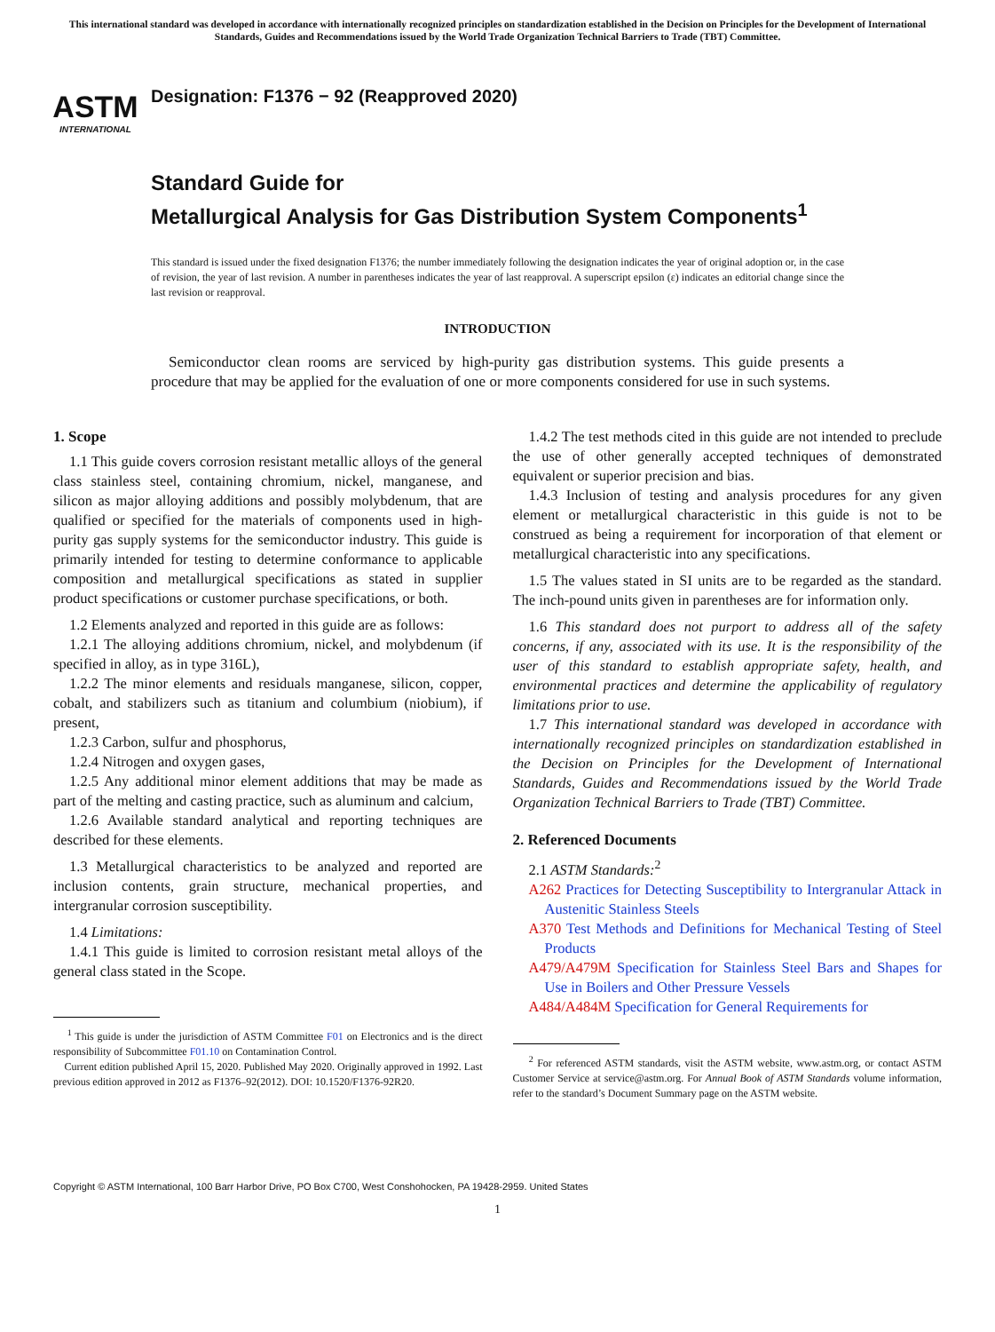This international standard was developed in accordance with internationally recognized principles on standardization established in the Decision on Principles for the Development of International Standards, Guides and Recommendations issued by the World Trade Organization Technical Barriers to Trade (TBT) Committee.
ASTM
INTERNATIONAL
Designation: F1376 − 92 (Reapproved 2020)
Standard Guide for
Metallurgical Analysis for Gas Distribution System Components<sup>1</sup>
This standard is issued under the fixed designation F1376; the number immediately following the designation indicates the year of original adoption or, in the case of revision, the year of last revision. A number in parentheses indicates the year of last reapproval. A superscript epsilon (ε) indicates an editorial change since the last revision or reapproval.
INTRODUCTION
Semiconductor clean rooms are serviced by high-purity gas distribution systems. This guide presents a procedure that may be applied for the evaluation of one or more components considered for use in such systems.
1. Scope
1.1 This guide covers corrosion resistant metallic alloys of the general class stainless steel, containing chromium, nickel, manganese, and silicon as major alloying additions and possibly molybdenum, that are qualified or specified for the materials of components used in high-purity gas supply systems for the semiconductor industry. This guide is primarily intended for testing to determine conformance to applicable composition and metallurgical specifications as stated in supplier product specifications or customer purchase specifications, or both.
1.2 Elements analyzed and reported in this guide are as follows:
1.2.1 The alloying additions chromium, nickel, and molybdenum (if specified in alloy, as in type 316L),
1.2.2 The minor elements and residuals manganese, silicon, copper, cobalt, and stabilizers such as titanium and columbium (niobium), if present,
1.2.3 Carbon, sulfur and phosphorus,
1.2.4 Nitrogen and oxygen gases,
1.2.5 Any additional minor element additions that may be made as part of the melting and casting practice, such as aluminum and calcium,
1.2.6 Available standard analytical and reporting techniques are described for these elements.
1.3 Metallurgical characteristics to be analyzed and reported are inclusion contents, grain structure, mechanical properties, and intergranular corrosion susceptibility.
1.4 Limitations:
1.4.1 This guide is limited to corrosion resistant metal alloys of the general class stated in the Scope.
<sup>1</sup> This guide is under the jurisdiction of ASTM Committee F01 on Electronics and is the direct responsibility of Subcommittee F01.10 on Contamination Control.
Current edition published April 15, 2020. Published May 2020. Originally approved in 1992. Last previous edition approved in 2012 as F1376–92(2012). DOI: 10.1520/F1376-92R20.
1.4.2 The test methods cited in this guide are not intended to preclude the use of other generally accepted techniques of demonstrated equivalent or superior precision and bias.
1.4.3 Inclusion of testing and analysis procedures for any given element or metallurgical characteristic in this guide is not to be construed as being a requirement for incorporation of that element or metallurgical characteristic into any specifications.
1.5 The values stated in SI units are to be regarded as the standard. The inch-pound units given in parentheses are for information only.
1.6 This standard does not purport to address all of the safety concerns, if any, associated with its use. It is the responsibility of the user of this standard to establish appropriate safety, health, and environmental practices and determine the applicability of regulatory limitations prior to use.
1.7 This international standard was developed in accordance with internationally recognized principles on standardization established in the Decision on Principles for the Development of International Standards, Guides and Recommendations issued by the World Trade Organization Technical Barriers to Trade (TBT) Committee.
2. Referenced Documents
2.1 ASTM Standards:<sup>2</sup>
A262 Practices for Detecting Susceptibility to Intergranular Attack in Austenitic Stainless Steels
A370 Test Methods and Definitions for Mechanical Testing of Steel Products
A479/A479M Specification for Stainless Steel Bars and Shapes for Use in Boilers and Other Pressure Vessels
A484/A484M Specification for General Requirements for
<sup>2</sup> For referenced ASTM standards, visit the ASTM website, www.astm.org, or contact ASTM Customer Service at service@astm.org. For Annual Book of ASTM Standards volume information, refer to the standard’s Document Summary page on the ASTM website.
Copyright © ASTM International, 100 Barr Harbor Drive, PO Box C700, West Conshohocken, PA 19428-2959. United States
1